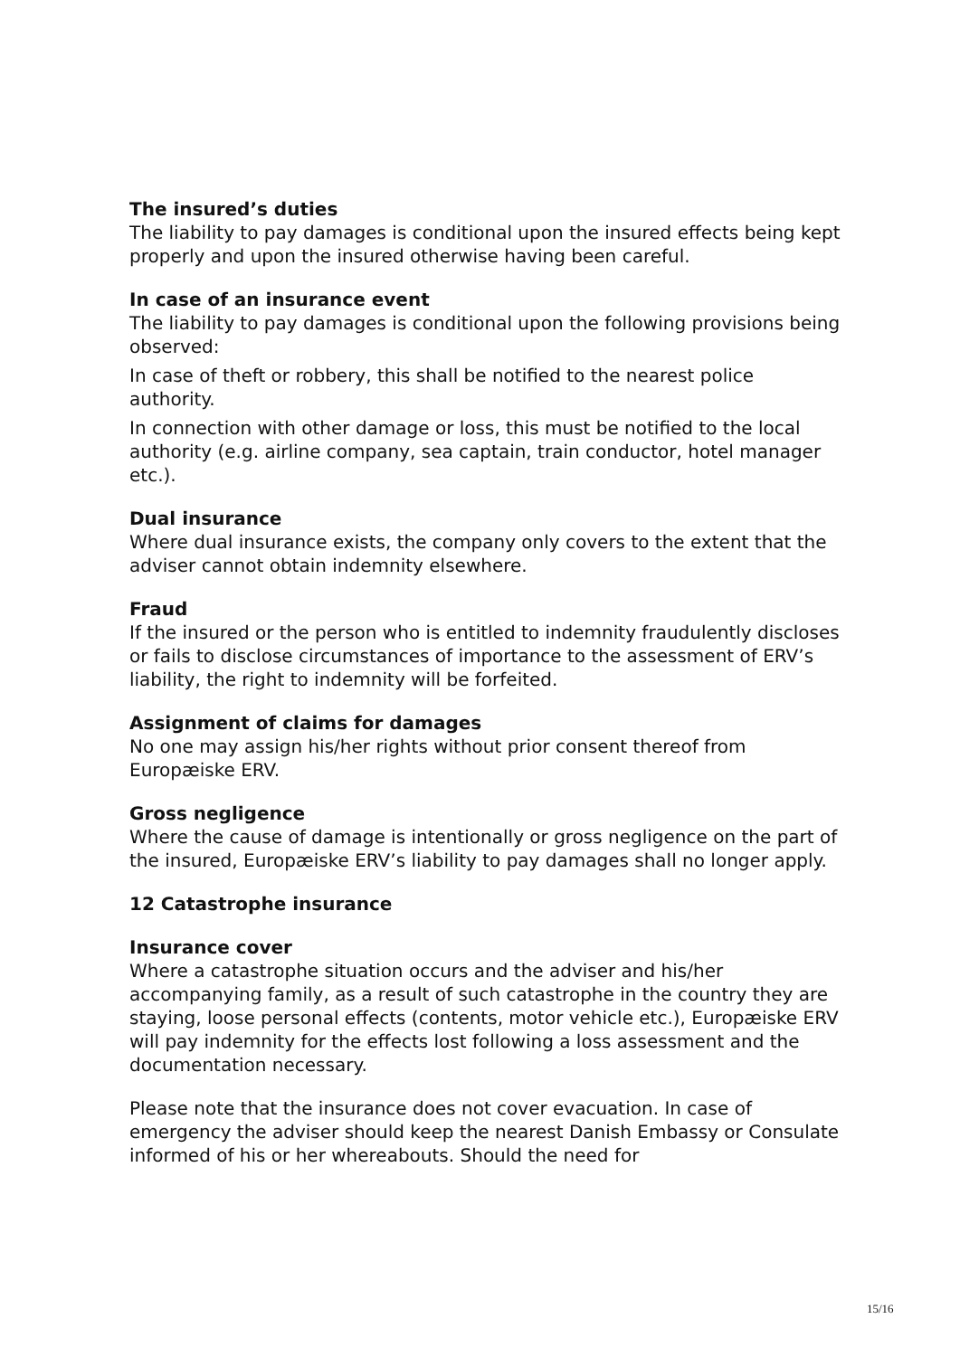The insured’s duties
The liability to pay damages is conditional upon the insured effects being kept properly and upon the insured otherwise having been careful.
In case of an insurance event
The liability to pay damages is conditional upon the following provisions being observed:
In case of theft or robbery, this shall be notified to the nearest police authority.
In connection with other damage or loss, this must be notified to the local authority (e.g. airline company, sea captain, train conductor, hotel manager etc.).
Dual insurance
Where dual insurance exists, the company only covers to the extent that the adviser cannot obtain indemnity elsewhere.
Fraud
If the insured or the person who is entitled to indemnity fraudulently discloses or fails to disclose circumstances of importance to the assessment of ERV’s liability, the right to indemnity will be forfeited.
Assignment of claims for damages
No one may assign his/her rights without prior consent thereof from Europæiske ERV.
Gross negligence
Where the cause of damage is intentionally or gross negligence on the part of the insured, Europæiske ERV’s liability to pay damages shall no longer apply.
12 Catastrophe insurance
Insurance cover
Where a catastrophe situation occurs and the adviser and his/her accompanying family, as a result of such catastrophe in the country they are staying, loose personal effects (contents, motor vehicle etc.), Europæiske ERV will pay indemnity for the effects lost following a loss assessment and the documentation necessary.
Please note that the insurance does not cover evacuation. In case of emergency the adviser should keep the nearest Danish Embassy or Consulate informed of his or her whereabouts. Should the need for
15/16